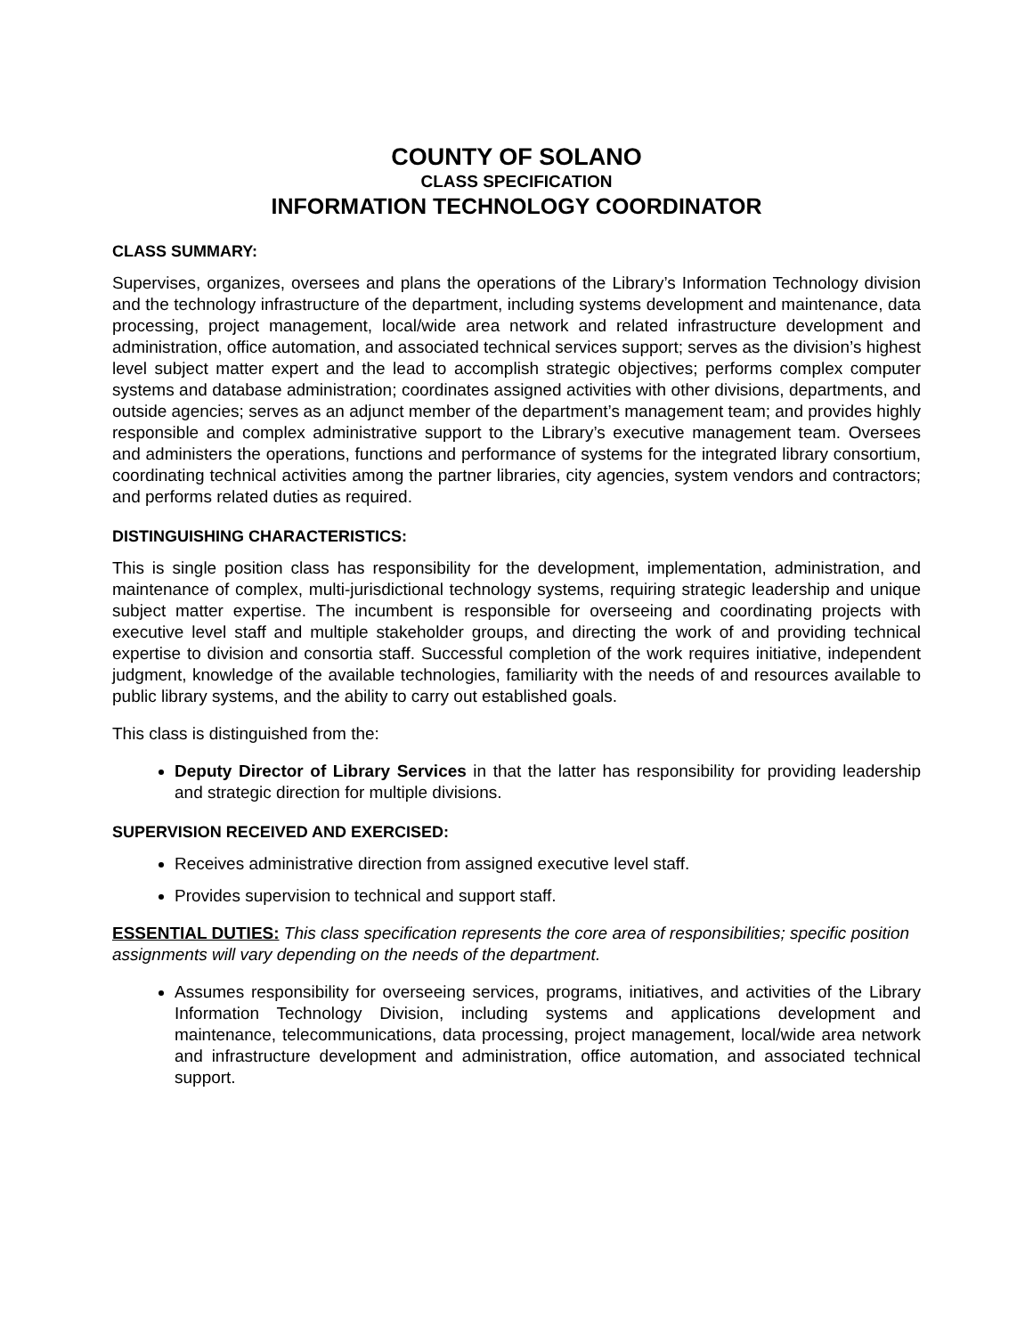COUNTY OF SOLANO
CLASS SPECIFICATION
INFORMATION TECHNOLOGY COORDINATOR
CLASS SUMMARY:
Supervises, organizes, oversees and plans the operations of the Library’s Information Technology division and the technology infrastructure of the department, including systems development and maintenance, data processing, project management, local/wide area network and related infrastructure development and administration, office automation, and associated technical services support; serves as the division’s highest level subject matter expert and the lead to accomplish strategic objectives; performs complex computer systems and database administration; coordinates assigned activities with other divisions, departments, and outside agencies; serves as an adjunct member of the department’s management team; and provides highly responsible and complex administrative support to the Library’s executive management team. Oversees and administers the operations, functions and performance of systems for the integrated library consortium, coordinating technical activities among the partner libraries, city agencies, system vendors and contractors; and performs related duties as required.
DISTINGUISHING CHARACTERISTICS:
This is single position class has responsibility for the development, implementation, administration, and maintenance of complex, multi-jurisdictional technology systems, requiring strategic leadership and unique subject matter expertise. The incumbent is responsible for overseeing and coordinating projects with executive level staff and multiple stakeholder groups, and directing the work of and providing technical expertise to division and consortia staff. Successful completion of the work requires initiative, independent judgment, knowledge of the available technologies, familiarity with the needs of and resources available to public library systems, and the ability to carry out established goals.
This class is distinguished from the:
Deputy Director of Library Services in that the latter has responsibility for providing leadership and strategic direction for multiple divisions.
SUPERVISION RECEIVED AND EXERCISED:
Receives administrative direction from assigned executive level staff.
Provides supervision to technical and support staff.
ESSENTIAL DUTIES: This class specification represents the core area of responsibilities; specific position assignments will vary depending on the needs of the department.
Assumes responsibility for overseeing services, programs, initiatives, and activities of the Library Information Technology Division, including systems and applications development and maintenance, telecommunications, data processing, project management, local/wide area network and infrastructure development and administration, office automation, and associated technical support.